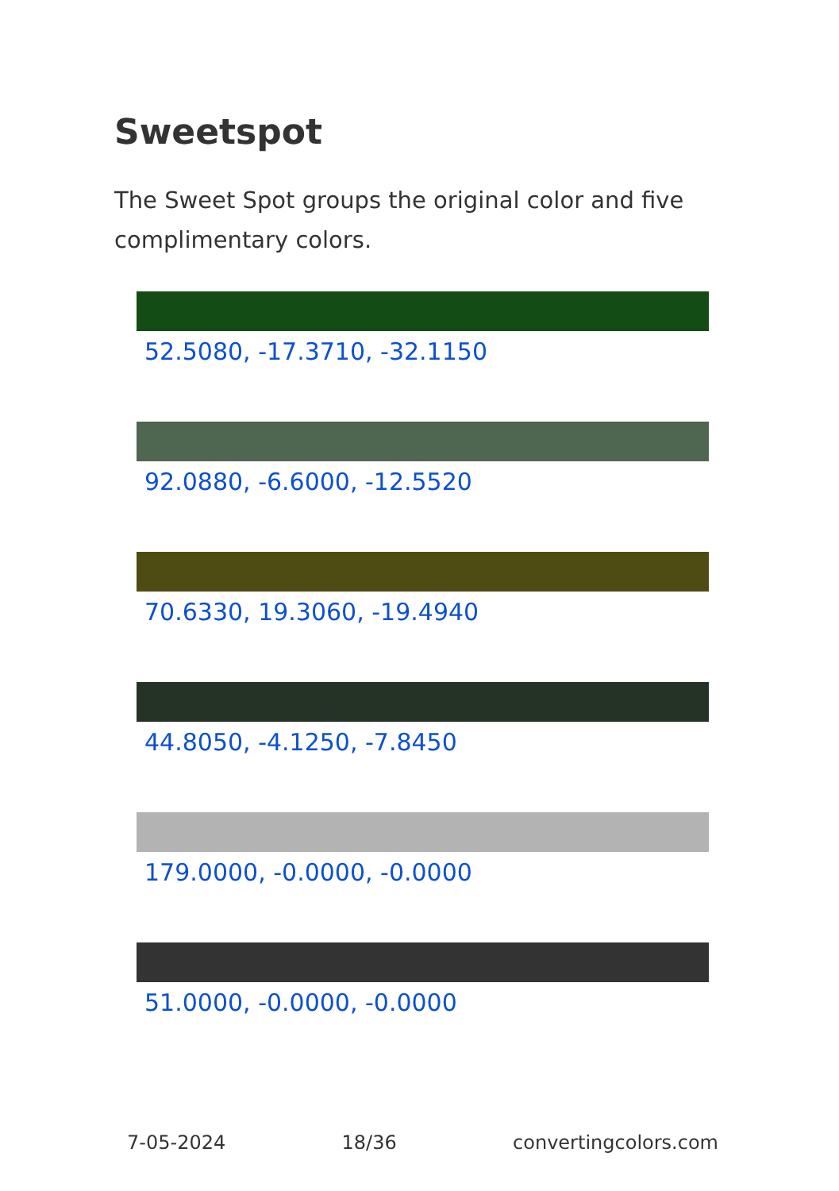Sweetspot
The Sweet Spot groups the original color and five complimentary colors.
52.5080, -17.3710, -32.1150
92.0880, -6.6000, -12.5520
70.6330, 19.3060, -19.4940
44.8050, -4.1250, -7.8450
179.0000, -0.0000, -0.0000
51.0000, -0.0000, -0.0000
7-05-2024 18/36 convertingcolors.com